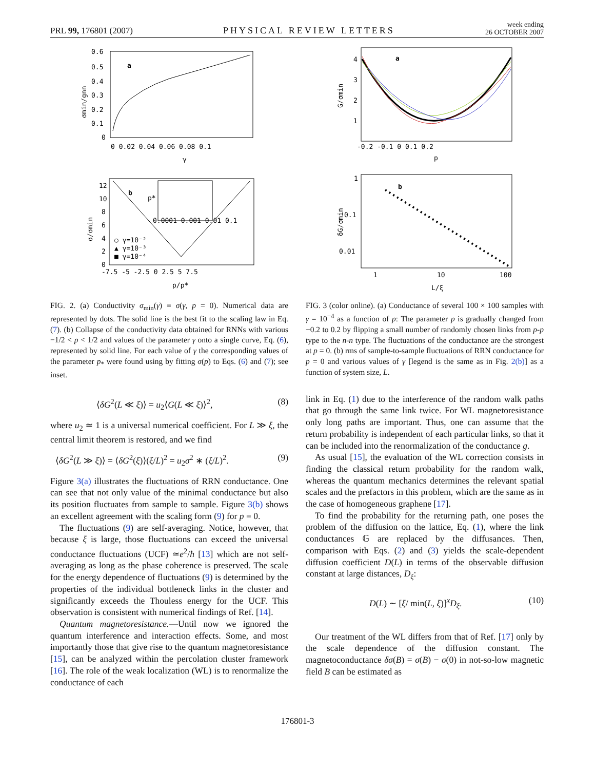PRL 99, 176801 (2007)
PHYSICAL REVIEW LETTERS
week ending
26 OCTOBER 2007
a
0.6
0.5
0.4
0.3
0.2
0.1
0
0 0.02 0.04 0.06 0.08 0.1
γ
σmin/gnn
b
p*
0.0001 0.001 0.01 0.1
○ γ=10⁻²
▲ γ=10⁻³
■ γ=10⁻⁴
12
10
8
6
4
2
0
-7.5 -5 -2.5 0 2.5 5 7.5
p/p*
σ/σmin
FIG. 2. (a) Conductivity σ<sub>min</sub>(γ) ≡ σ(γ, p = 0). Numerical data are represented by dots. The solid line is the best fit to the scaling law in Eq. (7). (b) Collapse of the conductivity data obtained for RNNs with various −1/2 < p < 1/2 and values of the parameter γ onto a single curve, Eq. (6), represented by solid line. For each value of γ the corresponding values of the parameter p<sub>*</sub> were found using by fitting σ(p) to Eqs. (6) and (7); see inset.
⟨δG<sup>2</sup>(L ≪ ξ)⟩ = u<sub>2</sub>⟨G(L ≪ ξ)⟩<sup>2</sup>, (8)
where u<sub>2</sub> ≃ 1 is a universal numerical coefficient. For L ≫ ξ, the central limit theorem is restored, and we find
⟨δG<sup>2</sup>(L ≫ ξ)⟩ = ⟨δG<sup>2</sup>(ξ)⟩(ξ/L)<sup>2</sup> = u<sub>2</sub>σ<sup>2</sup> ∗ (ξ/L)<sup>2</sup>. (9)
Figure 3(a) illustrates the fluctuations of RRN conductance. One can see that not only value of the minimal conductance but also its position fluctuates from sample to sample. Figure 3(b) shows an excellent agreement with the scaling form (9) for p = 0.
The fluctuations (9) are self-averaging. Notice, however, that because ξ is large, those fluctuations can exceed the universal conductance fluctuations (UCF) ≃e<sup>2</sup>/ħ [13] which are not self-averaging as long as the phase coherence is preserved. The scale for the energy dependence of fluctuations (9) is determined by the properties of the individual bottleneck links in the cluster and significantly exceeds the Thouless energy for the UCF. This observation is consistent with numerical findings of Ref. [14].
Quantum magnetoresistance.—Until now we ignored the quantum interference and interaction effects. Some, and most importantly those that give rise to the quantum magnetoresistance [15], can be analyzed within the percolation cluster framework [16]. The role of the weak localization (WL) is to renormalize the conductance of each
a
4
3
2
1
-0.2 -0.1 0 0.1 0.2
p
G/σmin
b
1
0.1
0.01
1
10
100
L/ξ
δG/σmin
FIG. 3 (color online). (a) Conductance of several 100 × 100 samples with γ = 10<sup>−4</sup> as a function of p: The parameter p is gradually changed from −0.2 to 0.2 by flipping a small number of randomly chosen links from p-p type to the n-n type. The fluctuations of the conductance are the strongest at p = 0. (b) rms of sample-to-sample fluctuations of RRN conductance for p = 0 and various values of γ [legend is the same as in Fig. 2(b)] as a function of system size, L.
link in Eq. (1) due to the interference of the random walk paths that go through the same link twice. For WL magnetoresistance only long paths are important. Thus, one can assume that the return probability is independent of each particular links, so that it can be included into the renormalization of the conductance g.
As usual [15], the evaluation of the WL correction consists in finding the classical return probability for the random walk, whereas the quantum mechanics determines the relevant spatial scales and the prefactors in this problem, which are the same as in the case of homogeneous graphene [17].
To find the probability for the returning path, one poses the problem of the diffusion on the lattice, Eq. (1), where the link conductances 𝔾 are replaced by the diffusances. Then, comparison with Eqs. (2) and (3) yields the scale-dependent diffusion coefficient D(L) in terms of the observable diffusion constant at large distances, D<sub>ξ</sub>:
D(L) ∼ [ξ/ min(L, ξ)]<sup>x</sup>D<sub>ξ</sub>. (10)
Our treatment of the WL differs from that of Ref. [17] only by the scale dependence of the diffusion constant. The magnetoconductance δσ(B) = σ(B) − σ(0) in not-so-low magnetic field B can be estimated as
176801-3